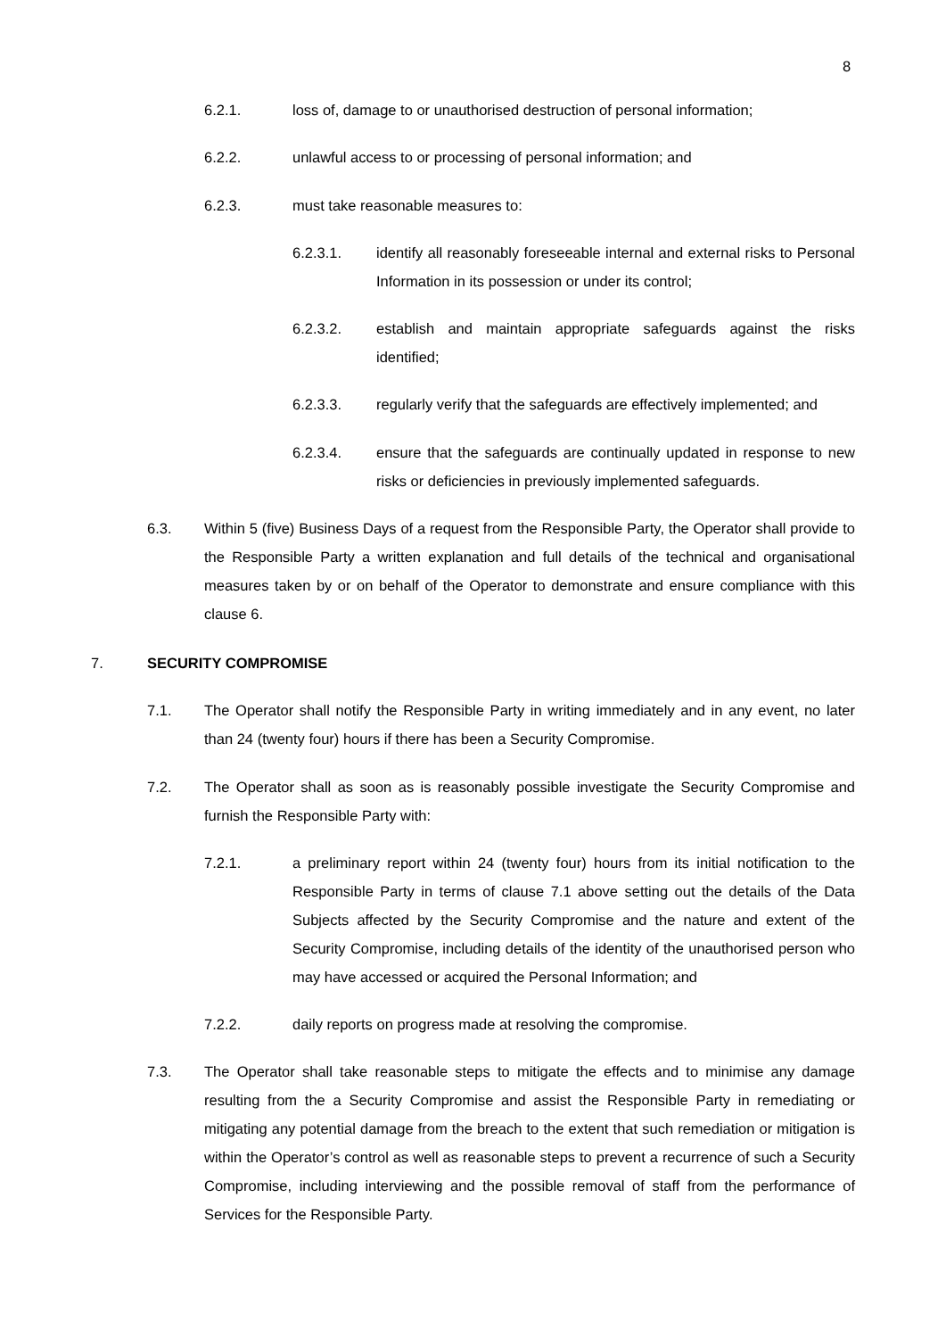8
6.2.1. loss of, damage to or unauthorised destruction of personal information;
6.2.2. unlawful access to or processing of personal information; and
6.2.3. must take reasonable measures to:
6.2.3.1. identify all reasonably foreseeable internal and external risks to Personal Information in its possession or under its control;
6.2.3.2. establish and maintain appropriate safeguards against the risks identified;
6.2.3.3. regularly verify that the safeguards are effectively implemented; and
6.2.3.4. ensure that the safeguards are continually updated in response to new risks or deficiencies in previously implemented safeguards.
6.3. Within 5 (five) Business Days of a request from the Responsible Party, the Operator shall provide to the Responsible Party a written explanation and full details of the technical and organisational measures taken by or on behalf of the Operator to demonstrate and ensure compliance with this clause 6.
7. SECURITY COMPROMISE
7.1. The Operator shall notify the Responsible Party in writing immediately and in any event, no later than 24 (twenty four) hours if there has been a Security Compromise.
7.2. The Operator shall as soon as is reasonably possible investigate the Security Compromise and furnish the Responsible Party with:
7.2.1. a preliminary report within 24 (twenty four) hours from its initial notification to the Responsible Party in terms of clause 7.1 above setting out the details of the Data Subjects affected by the Security Compromise and the nature and extent of the Security Compromise, including details of the identity of the unauthorised person who may have accessed or acquired the Personal Information; and
7.2.2. daily reports on progress made at resolving the compromise.
7.3. The Operator shall take reasonable steps to mitigate the effects and to minimise any damage resulting from the a Security Compromise and assist the Responsible Party in remediating or mitigating any potential damage from the breach to the extent that such remediation or mitigation is within the Operator’s control as well as reasonable steps to prevent a recurrence of such a Security Compromise, including interviewing and the possible removal of staff from the performance of Services for the Responsible Party.